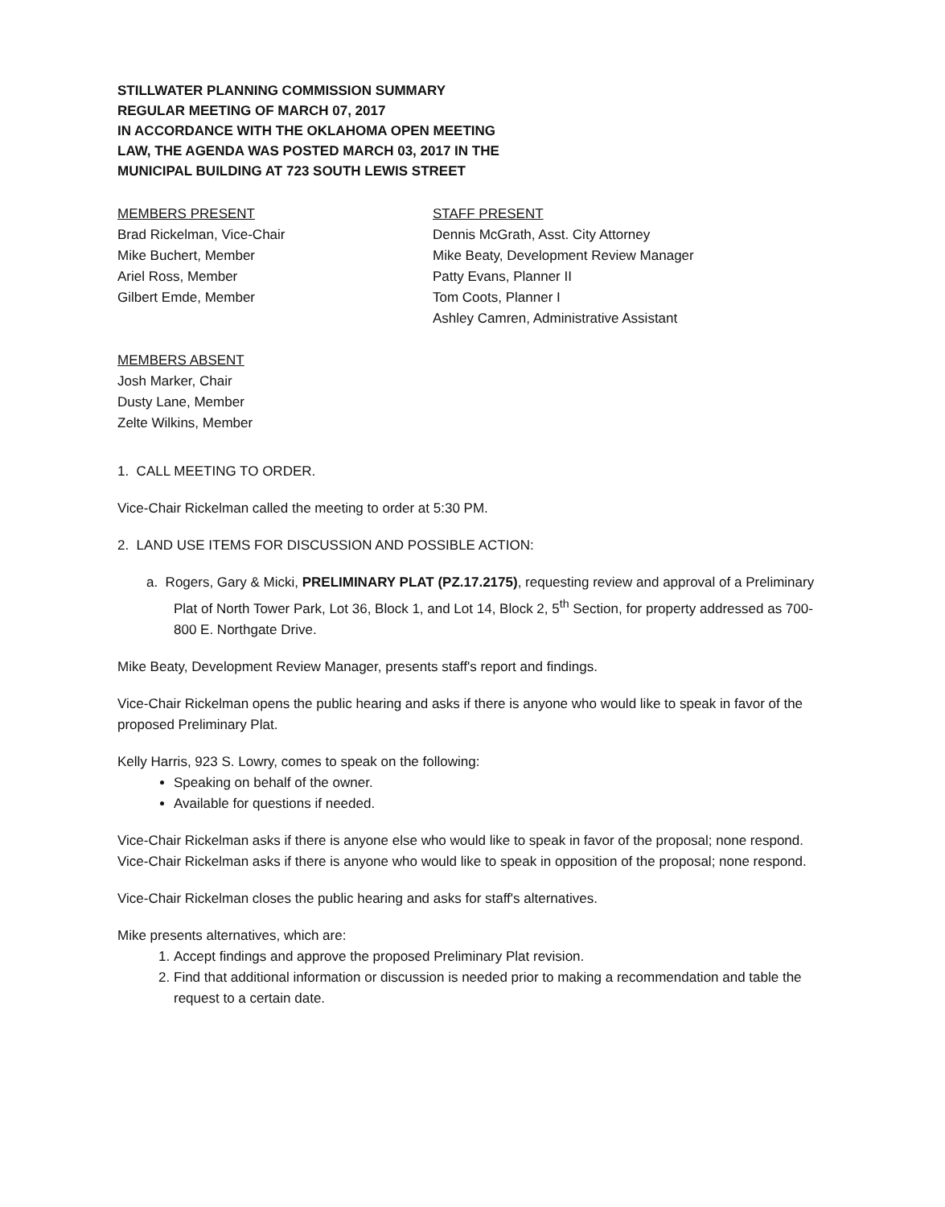STILLWATER PLANNING COMMISSION SUMMARY
REGULAR MEETING OF MARCH 07, 2017
IN ACCORDANCE WITH THE OKLAHOMA OPEN MEETING
LAW, THE AGENDA WAS POSTED MARCH 03, 2017 IN THE
MUNICIPAL BUILDING AT 723 SOUTH LEWIS STREET
MEMBERS PRESENT
Brad Rickelman, Vice-Chair
Mike Buchert, Member
Ariel Ross, Member
Gilbert Emde, Member
STAFF PRESENT
Dennis McGrath, Asst. City Attorney
Mike Beaty, Development Review Manager
Patty Evans, Planner II
Tom Coots, Planner I
Ashley Camren, Administrative Assistant
MEMBERS ABSENT
Josh Marker, Chair
Dusty Lane, Member
Zelte Wilkins, Member
1. CALL MEETING TO ORDER.
Vice-Chair Rickelman called the meeting to order at 5:30 PM.
2. LAND USE ITEMS FOR DISCUSSION AND POSSIBLE ACTION:
a. Rogers, Gary & Micki, PRELIMINARY PLAT (PZ.17.2175), requesting review and approval of a Preliminary Plat of North Tower Park, Lot 36, Block 1, and Lot 14, Block 2, 5<sup>th</sup> Section, for property addressed as 700-800 E. Northgate Drive.
Mike Beaty, Development Review Manager, presents staff's report and findings.
Vice-Chair Rickelman opens the public hearing and asks if there is anyone who would like to speak in favor of the proposed Preliminary Plat.
Kelly Harris, 923 S. Lowry, comes to speak on the following:
Speaking on behalf of the owner.
Available for questions if needed.
Vice-Chair Rickelman asks if there is anyone else who would like to speak in favor of the proposal; none respond. Vice-Chair Rickelman asks if there is anyone who would like to speak in opposition of the proposal; none respond.
Vice-Chair Rickelman closes the public hearing and asks for staff's alternatives.
Mike presents alternatives, which are:
1. Accept findings and approve the proposed Preliminary Plat revision.
2. Find that additional information or discussion is needed prior to making a recommendation and table the request to a certain date.